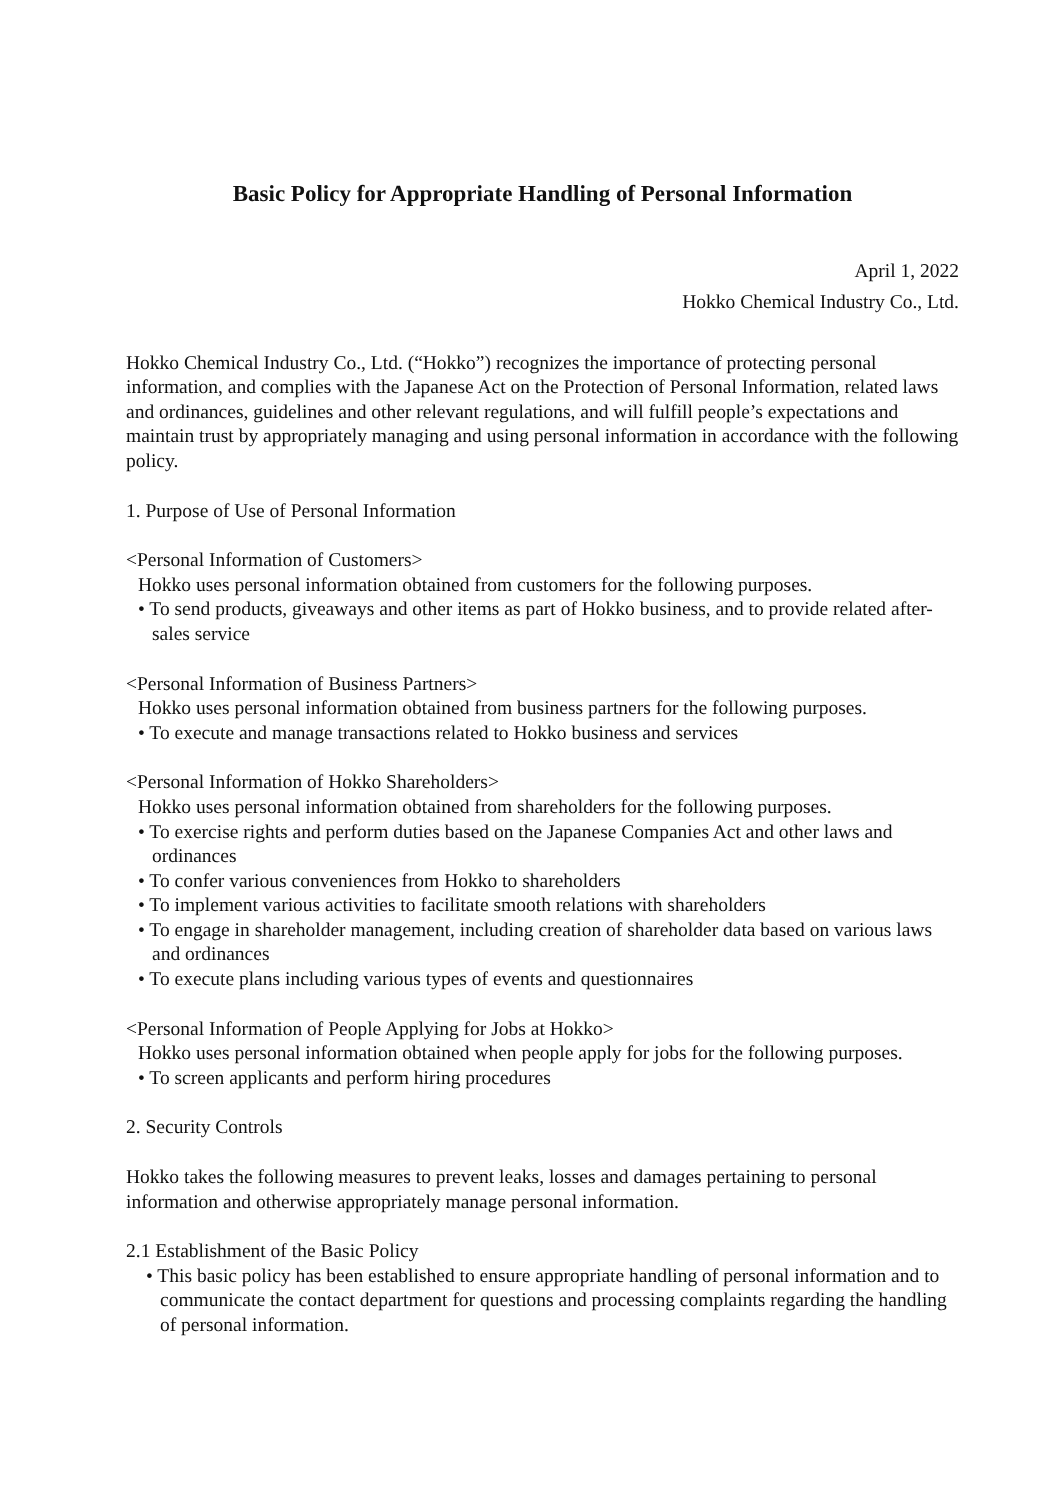Basic Policy for Appropriate Handling of Personal Information
April 1, 2022
Hokko Chemical Industry Co., Ltd.
Hokko Chemical Industry Co., Ltd. (“Hokko”) recognizes the importance of protecting personal information, and complies with the Japanese Act on the Protection of Personal Information, related laws and ordinances, guidelines and other relevant regulations, and will fulfill people’s expectations and maintain trust by appropriately managing and using personal information in accordance with the following policy.
1. Purpose of Use of Personal Information
<Personal Information of Customers>
Hokko uses personal information obtained from customers for the following purposes.
• To send products, giveaways and other items as part of Hokko business, and to provide related after-sales service
<Personal Information of Business Partners>
Hokko uses personal information obtained from business partners for the following purposes.
• To execute and manage transactions related to Hokko business and services
<Personal Information of Hokko Shareholders>
Hokko uses personal information obtained from shareholders for the following purposes.
• To exercise rights and perform duties based on the Japanese Companies Act and other laws and ordinances
• To confer various conveniences from Hokko to shareholders
• To implement various activities to facilitate smooth relations with shareholders
• To engage in shareholder management, including creation of shareholder data based on various laws and ordinances
• To execute plans including various types of events and questionnaires
<Personal Information of People Applying for Jobs at Hokko>
Hokko uses personal information obtained when people apply for jobs for the following purposes.
• To screen applicants and perform hiring procedures
2. Security Controls
Hokko takes the following measures to prevent leaks, losses and damages pertaining to personal information and otherwise appropriately manage personal information.
2.1 Establishment of the Basic Policy
• This basic policy has been established to ensure appropriate handling of personal information and to communicate the contact department for questions and processing complaints regarding the handling of personal information.